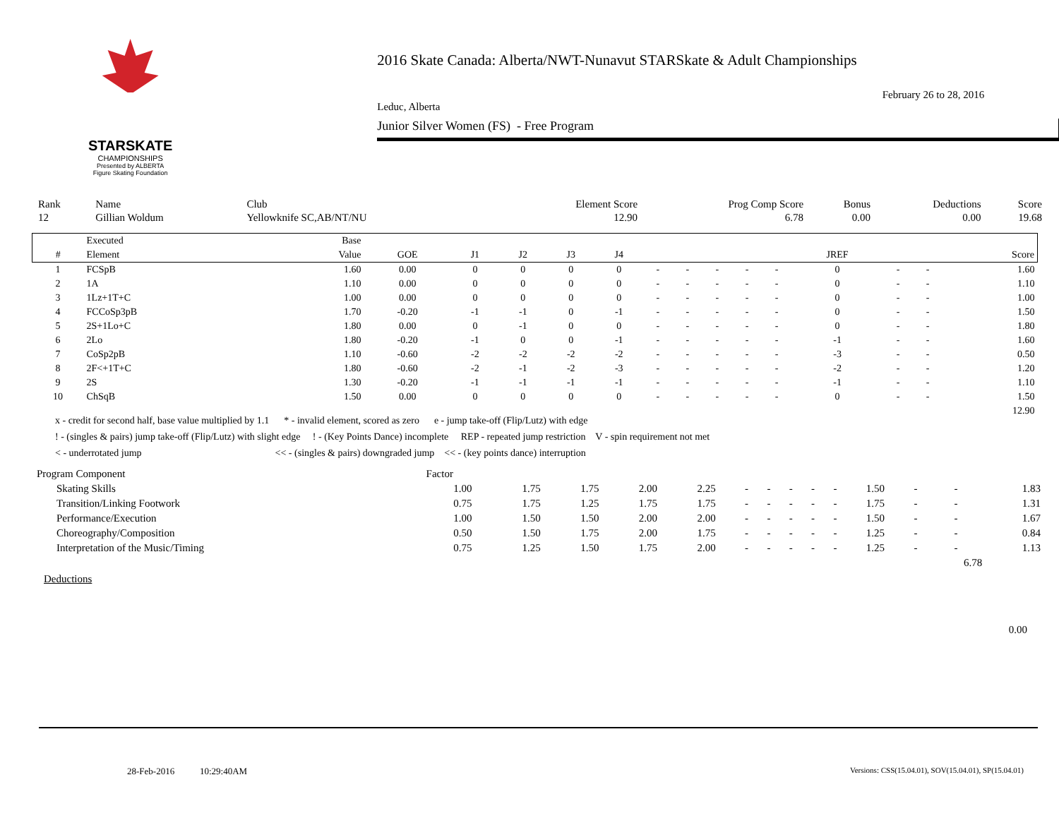STARSKATE
CHAMPIONSHIPS
Presented by ALBERTA Figure Skating Foundation
2016 Skate Canada: Alberta/NWT-Nunavut STARSkate & Adult Championships
February 26 to 28, 2016
Leduc, Alberta
Junior Silver Women (FS) - Free Program
| Rank | Name | Club | Element Score | Prog Comp Score | Bonus | Deductions | Score |
| 12 | Gillian Woldum | Yellowknife SC,AB/NT/NU | 12.90 | 6.78 | 0.00 | 0.00 | 19.68 |
| | Executed | Base | | | | | | | | | | | | | | |
| --- | --- | --- | --- | --- | --- | --- | --- | --- | --- | --- | --- | --- | --- | --- | --- | --- |
| # | Element | Value | GOE | J1 | J2 | J3 | J4 | | | | | | JREF | | | Score |
| 1 | FCSpB | 1.60 | 0.00 | 0 | 0 | 0 | 0 | - | - | - | - | - | 0 | - | - | 1.60 |
| 2 | 1A | 1.10 | 0.00 | 0 | 0 | 0 | 0 | - | - | - | - | - | 0 | - | - | 1.10 |
| 3 | 1Lz+1T+C | 1.00 | 0.00 | 0 | 0 | 0 | 0 | - | - | - | - | - | 0 | - | - | 1.00 |
| 4 | FCCoSp3pB | 1.70 | -0.20 | -1 | -1 | 0 | -1 | - | - | - | - | - | 0 | - | - | 1.50 |
| 5 | 2S+1Lo+C | 1.80 | 0.00 | 0 | -1 | 0 | 0 | - | - | - | - | - | 0 | - | - | 1.80 |
| 6 | 2Lo | 1.80 | -0.20 | -1 | 0 | 0 | -1 | - | - | - | - | - | -1 | - | - | 1.60 |
| 7 | CoSp2pB | 1.10 | -0.60 | -2 | -2 | -2 | -2 | - | - | - | - | - | -3 | - | - | 0.50 |
| 8 | 2F<+1T+C | 1.80 | -0.60 | -2 | -1 | -2 | -3 | - | - | - | - | - | -2 | - | - | 1.20 |
| 9 | 2S | 1.30 | -0.20 | -1 | -1 | -1 | -1 | - | - | - | - | - | -1 | - | - | 1.10 |
| 10 | ChSqB | 1.50 | 0.00 | 0 | 0 | 0 | 0 | - | - | - | - | - | 0 | - | - | 1.50 |
| | | | | | | | | | | | | | | | | 12.90 |
x - credit for second half, base value multiplied by 1.1 * - invalid element, scored as zero e - jump take-off (Flip/Lutz) with edge
! - (singles & pairs) jump take-off (Flip/Lutz) with slight edge ! - (Key Points Dance) incomplete REP - repeated jump restriction V - spin requirement not met
< - underrotated jump << - (singles & pairs) downgraded jump << - (key points dance) interruption
| Program Component | | Factor | | | | | | | | | | | | | |
| | Skating Skills | 1.00 | 1.75 | 1.75 | 2.00 | 2.25 | - | - | - | - | - | 1.50 | - | - | 1.83 |
| | Transition/Linking Footwork | 0.75 | 1.75 | 1.25 | 1.75 | 1.75 | - | - | - | - | - | 1.75 | - | - | 1.31 |
| | Performance/Execution | 1.00 | 1.50 | 1.50 | 2.00 | 2.00 | - | - | - | - | - | 1.50 | - | - | 1.67 |
| | Choreography/Composition | 0.50 | 1.50 | 1.75 | 2.00 | 1.75 | - | - | - | - | - | 1.25 | - | - | 0.84 |
| | Interpretation of the Music/Timing | 0.75 | 1.25 | 1.50 | 1.75 | 2.00 | - | - | - | - | - | 1.25 | - | - | 1.13 |
| | | | | | | | | | | | | | | 6.78 | |
Deductions
0.00
28-Feb-2016 10:29:40AM
Versions: CSS(15.04.01), SOV(15.04.01), SP(15.04.01)